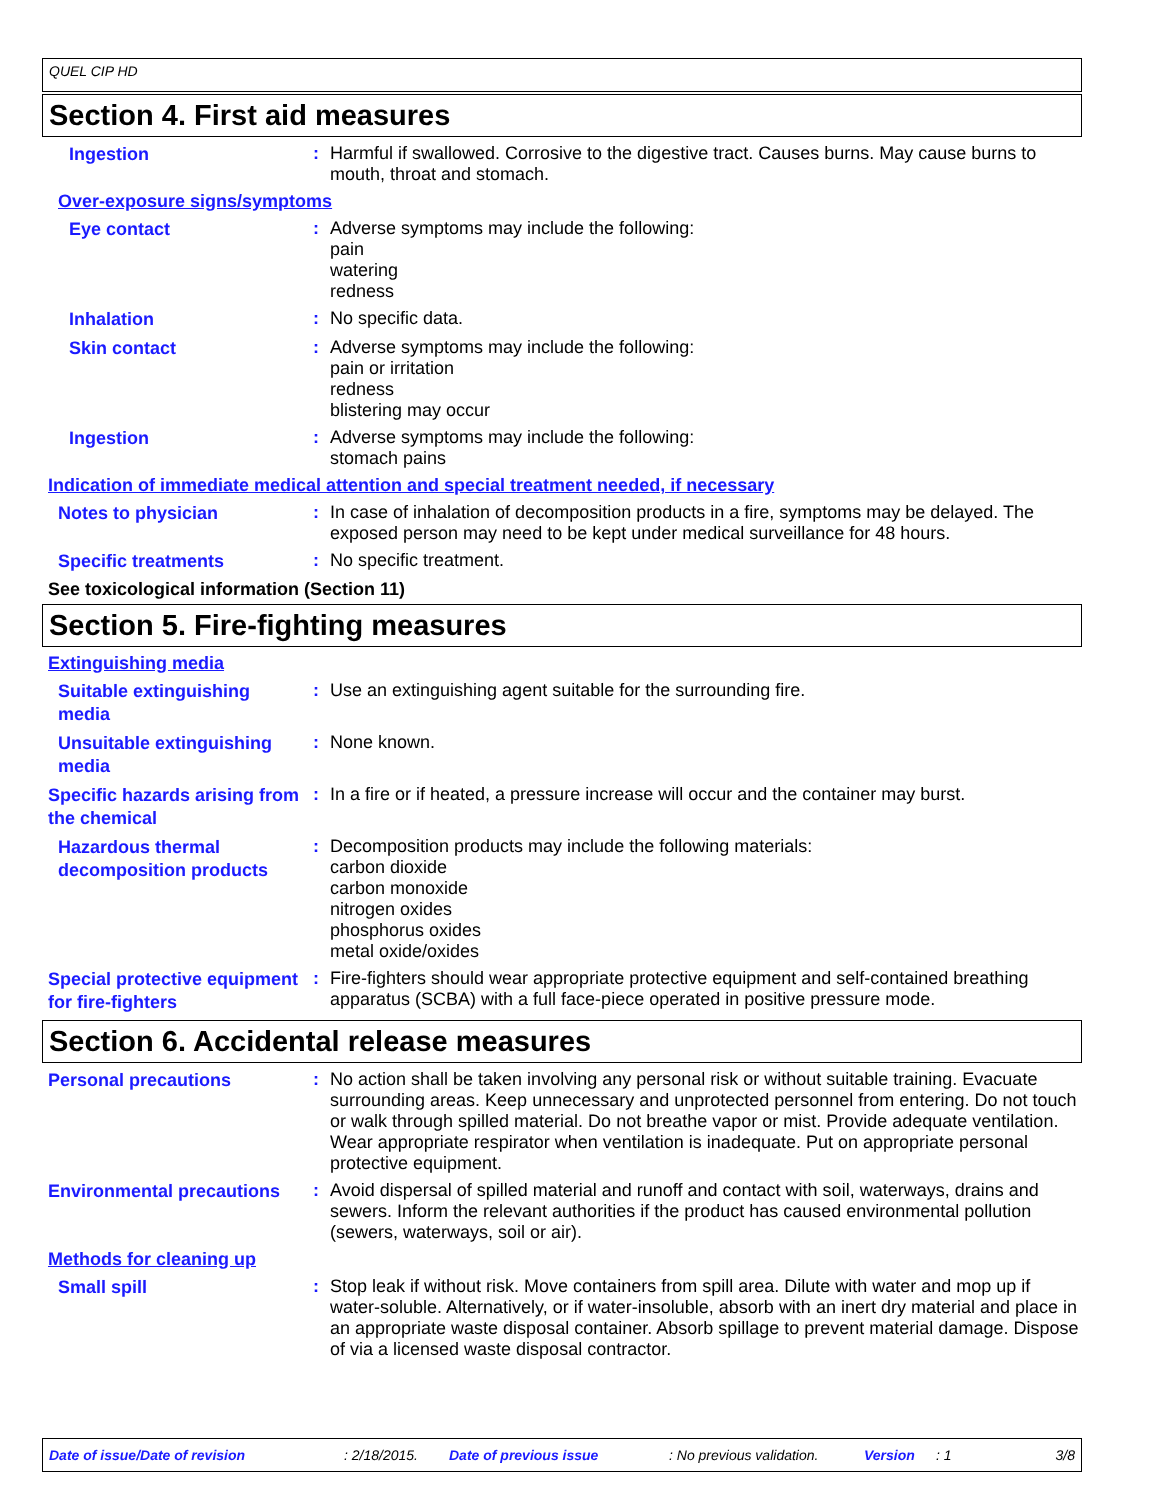QUEL CIP HD
Section 4. First aid measures
Ingestion
:
Harmful if swallowed. Corrosive to the digestive tract. Causes burns. May cause burns to mouth, throat and stomach.
Over-exposure signs/symptoms
Eye contact
:
Adverse symptoms may include the following:
pain
watering
redness
Inhalation
:
No specific data.
Skin contact
:
Adverse symptoms may include the following:
pain or irritation
redness
blistering may occur
Ingestion
:
Adverse symptoms may include the following:
stomach pains
Indication of immediate medical attention and special treatment needed, if necessary
Notes to physician
:
In case of inhalation of decomposition products in a fire, symptoms may be delayed. The exposed person may need to be kept under medical surveillance for 48 hours.
Specific treatments
:
No specific treatment.
See toxicological information (Section 11)
Section 5. Fire-fighting measures
Extinguishing media
Suitable extinguishing media
:
Use an extinguishing agent suitable for the surrounding fire.
Unsuitable extinguishing media
:
None known.
Specific hazards arising from the chemical
:
In a fire or if heated, a pressure increase will occur and the container may burst.
Hazardous thermal decomposition products
:
Decomposition products may include the following materials:
carbon dioxide
carbon monoxide
nitrogen oxides
phosphorus oxides
metal oxide/oxides
Special protective equipment for fire-fighters
:
Fire-fighters should wear appropriate protective equipment and self-contained breathing apparatus (SCBA) with a full face-piece operated in positive pressure mode.
Section 6. Accidental release measures
Personal precautions
:
No action shall be taken involving any personal risk or without suitable training. Evacuate surrounding areas. Keep unnecessary and unprotected personnel from entering. Do not touch or walk through spilled material. Do not breathe vapor or mist. Provide adequate ventilation. Wear appropriate respirator when ventilation is inadequate. Put on appropriate personal protective equipment.
Environmental precautions
:
Avoid dispersal of spilled material and runoff and contact with soil, waterways, drains and sewers. Inform the relevant authorities if the product has caused environmental pollution (sewers, waterways, soil or air).
Methods for cleaning up
Small spill
:
Stop leak if without risk. Move containers from spill area. Dilute with water and mop up if water-soluble. Alternatively, or if water-insoluble, absorb with an inert dry material and place in an appropriate waste disposal container. Absorb spillage to prevent material damage. Dispose of via a licensed waste disposal contractor.
Date of issue/Date of revision: 2/18/2015. Date of previous issue: No previous validation. Version: 1 3/8